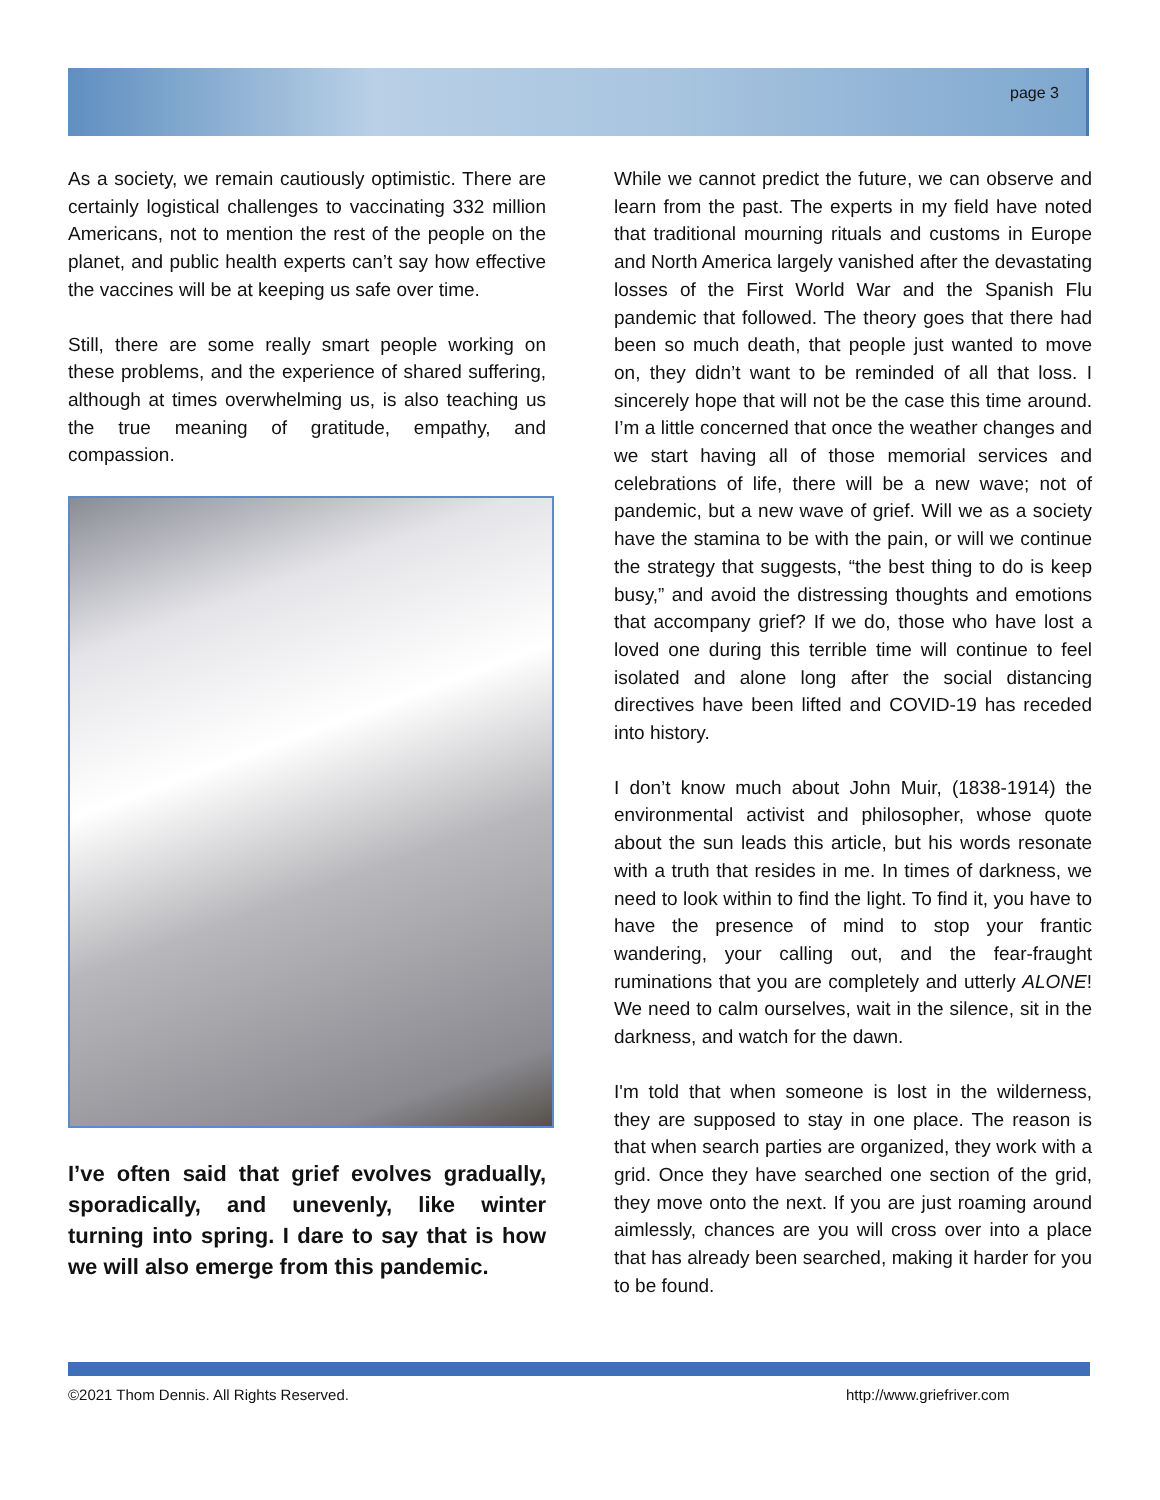page 3
As a society, we remain cautiously optimistic. There are certainly logistical challenges to vaccinating 332 million Americans, not to mention the rest of the people on the planet, and public health experts can’t say how effective the vaccines will be at keeping us safe over time.
Still, there are some really smart people working on these problems, and the experience of shared suffering, although at times overwhelming us, is also teaching us the true meaning of gratitude, empathy, and compassion.
I’ve often said that grief evolves gradually, sporadically, and unevenly, like winter turning into spring. I dare to say that is how we will also emerge from this pandemic.
While we cannot predict the future, we can observe and learn from the past. The experts in my field have noted that traditional mourning rituals and customs in Europe and North America largely vanished after the devastating losses of the First World War and the Spanish Flu pandemic that followed. The theory goes that there had been so much death, that people just wanted to move on, they didn’t want to be reminded of all that loss. I sincerely hope that will not be the case this time around. I’m a little concerned that once the weather changes and we start having all of those memorial services and celebrations of life, there will be a new wave; not of pandemic, but a new wave of grief. Will we as a society have the stamina to be with the pain, or will we continue the strategy that suggests, “the best thing to do is keep busy,” and avoid the distressing thoughts and emotions that accompany grief? If we do, those who have lost a loved one during this terrible time will continue to feel isolated and alone long after the social distancing directives have been lifted and COVID-19 has receded into history.
I don’t know much about John Muir, (1838-1914) the environmental activist and philosopher, whose quote about the sun leads this article, but his words resonate with a truth that resides in me. In times of darkness, we need to look within to find the light. To find it, you have to have the presence of mind to stop your frantic wandering, your calling out, and the fear-fraught ruminations that you are completely and utterly ALONE! We need to calm ourselves, wait in the silence, sit in the darkness, and watch for the dawn.
I'm told that when someone is lost in the wilderness, they are supposed to stay in one place. The reason is that when search parties are organized, they work with a grid. Once they have searched one section of the grid, they move onto the next. If you are just roaming around aimlessly, chances are you will cross over into a place that has already been searched, making it harder for you to be found.
©2021 Thom Dennis. All Rights Reserved.
http://www.griefriver.com